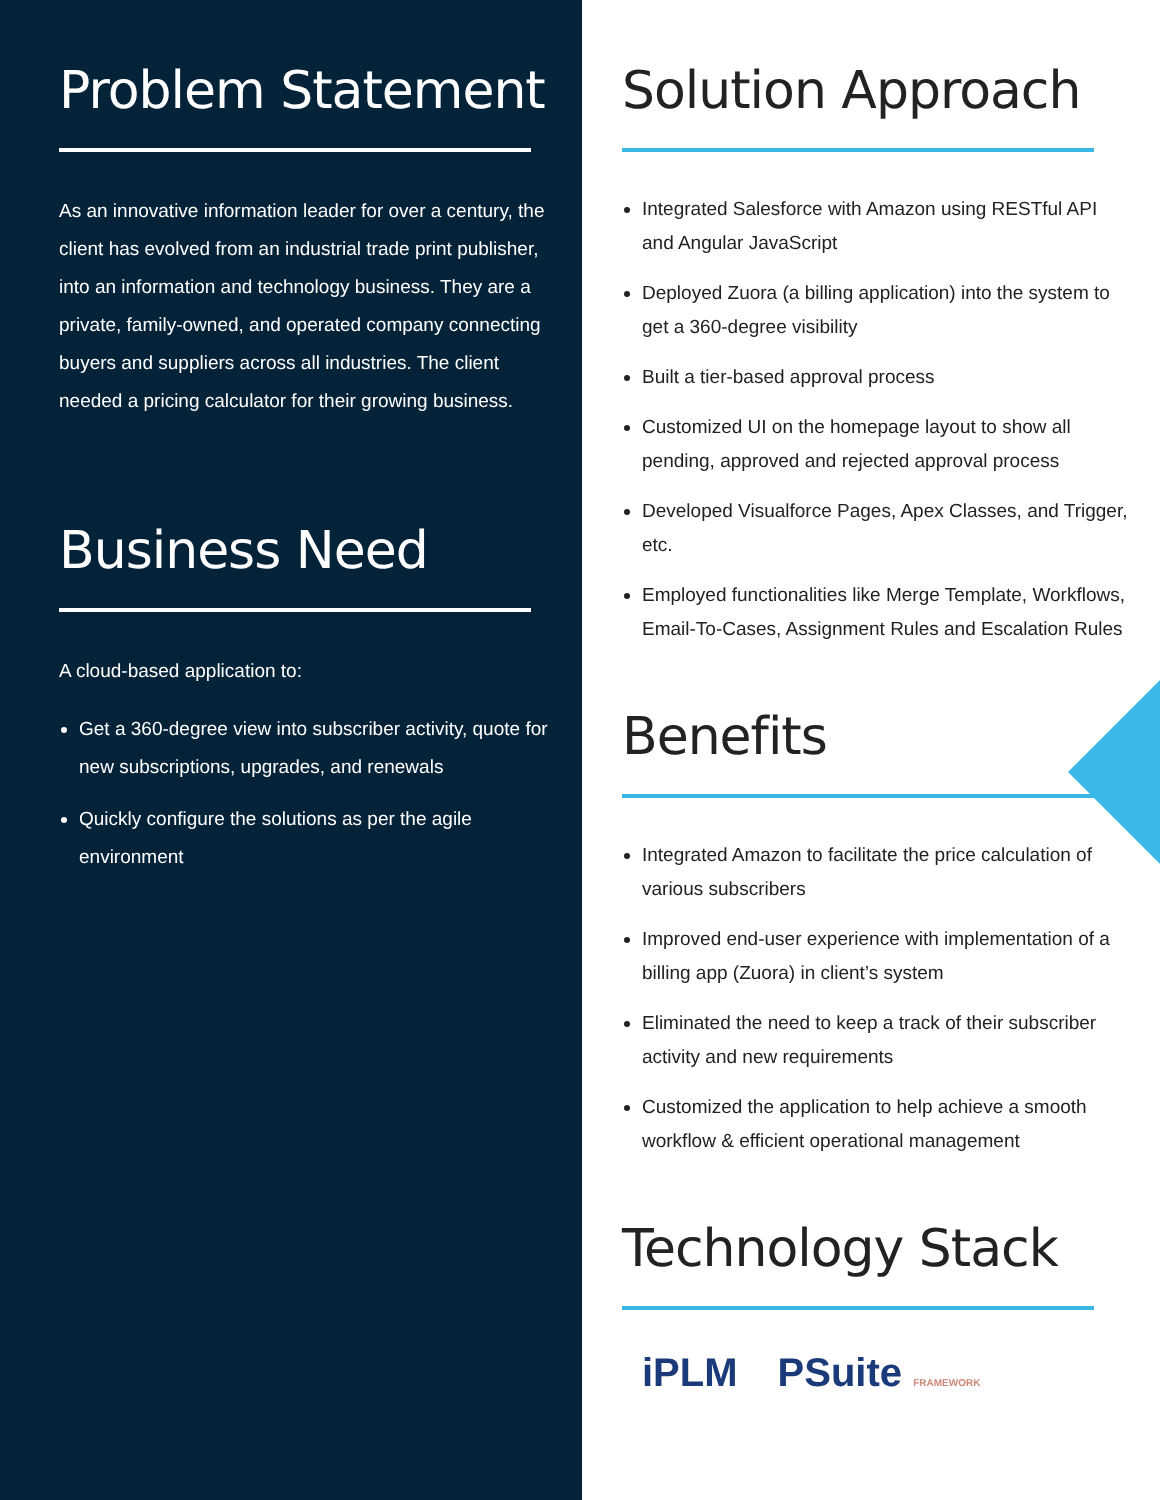Problem Statement
As an innovative information leader for over a century, the client has evolved from an industrial trade print publisher, into an information and technology business. They are a private, family-owned, and operated company connecting buyers and suppliers across all industries. The client needed a pricing calculator for their growing business.
Business Need
A cloud-based application to:
Get a 360-degree view into subscriber activity, quote for new subscriptions, upgrades, and renewals
Quickly configure the solutions as per the agile environment
Solution Approach
Integrated Salesforce with Amazon using RESTful API and Angular JavaScript
Deployed Zuora (a billing application) into the system to get a 360-degree visibility
Built a tier-based approval process
Customized UI on the homepage layout to show all pending, approved and rejected approval process
Developed Visualforce Pages, Apex Classes, and Trigger, etc.
Employed functionalities like Merge Template, Workflows, Email-To-Cases, Assignment Rules and Escalation Rules
Benefits
Integrated Amazon to facilitate the price calculation of various subscribers
Improved end-user experience with implementation of a billing app (Zuora) in client’s system
Eliminated the need to keep a track of their subscriber activity and new requirements
Customized the application to help achieve a smooth workflow & efficient operational management
Technology Stack
iPLM PSuite FRAMEWORK